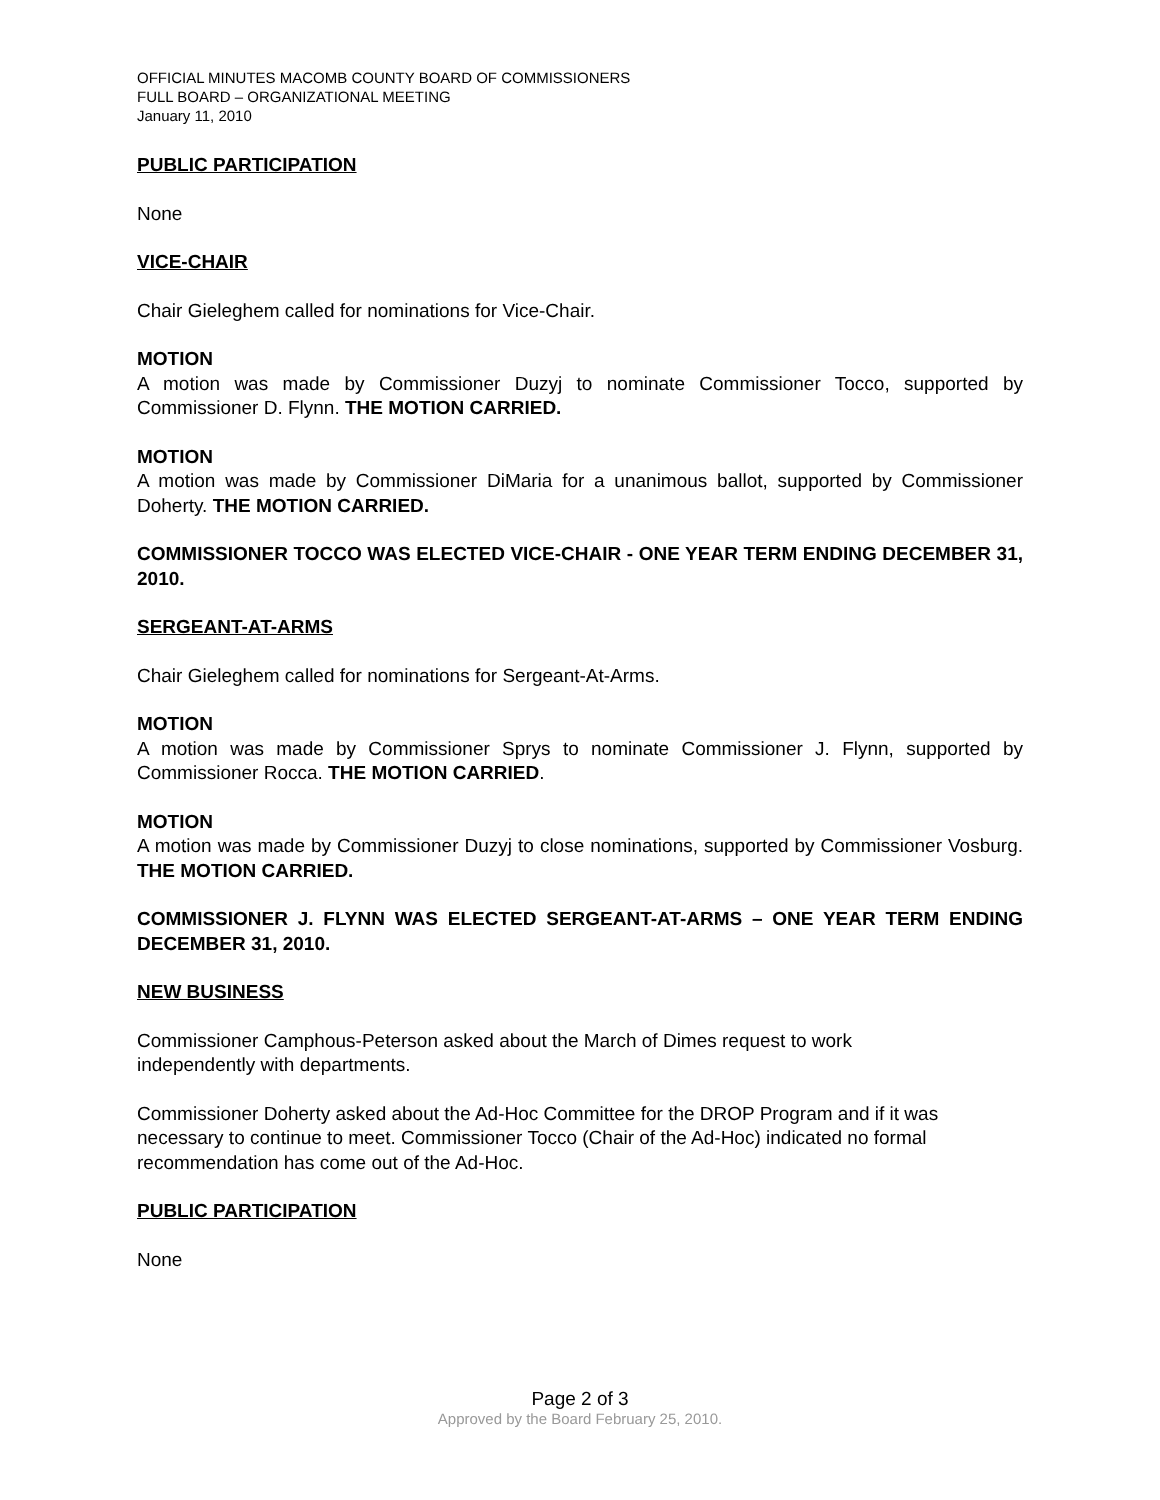OFFICIAL MINUTES MACOMB COUNTY BOARD OF COMMISSIONERS
FULL BOARD – ORGANIZATIONAL MEETING
January 11, 2010
PUBLIC PARTICIPATION
None
VICE-CHAIR
Chair Gieleghem called for nominations for Vice-Chair.
MOTION
A motion was made by Commissioner Duzyj to nominate Commissioner Tocco, supported by Commissioner D. Flynn. THE MOTION CARRIED.
MOTION
A motion was made by Commissioner DiMaria for a unanimous ballot, supported by Commissioner Doherty. THE MOTION CARRIED.
COMMISSIONER TOCCO WAS ELECTED VICE-CHAIR - ONE YEAR TERM ENDING DECEMBER 31, 2010.
SERGEANT-AT-ARMS
Chair Gieleghem called for nominations for Sergeant-At-Arms.
MOTION
A motion was made by Commissioner Sprys to nominate Commissioner J. Flynn, supported by Commissioner Rocca. THE MOTION CARRIED.
MOTION
A motion was made by Commissioner Duzyj to close nominations, supported by Commissioner Vosburg. THE MOTION CARRIED.
COMMISSIONER J. FLYNN WAS ELECTED SERGEANT-AT-ARMS – ONE YEAR TERM ENDING DECEMBER 31, 2010.
NEW BUSINESS
Commissioner Camphous-Peterson asked about the March of Dimes request to work
independently with departments.
Commissioner Doherty asked about the Ad-Hoc Committee for the DROP Program and if it was necessary to continue to meet. Commissioner Tocco (Chair of the Ad-Hoc) indicated no formal recommendation has come out of the Ad-Hoc.
PUBLIC PARTICIPATION
None
Page 2 of 3
Approved by the Board February 25, 2010.